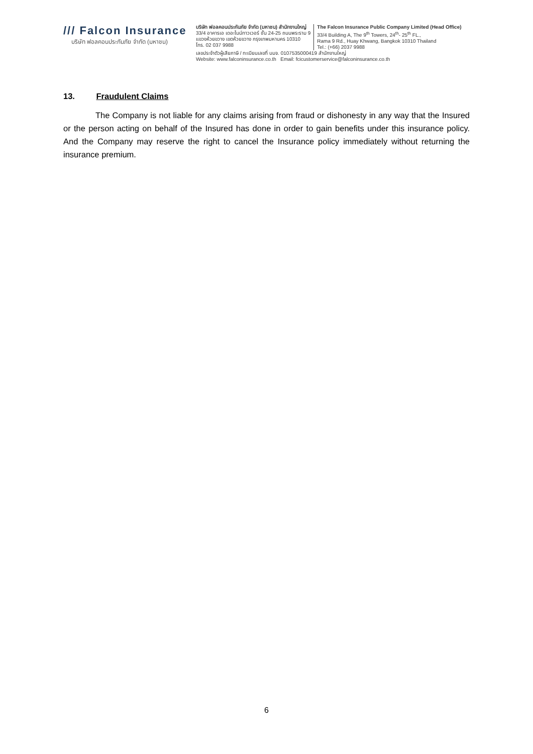/// Falcon Insurance
บริษัท ฟอลคอนประกันภัย จำกัด (มหาชน)
บริษัท ฟอลคอนประกันภัย จำกัด (มหาชน) สำนักงานใหญ่
33/4 อาคารเอ เดอะไนน์ทาวเวอร์ ชั้น 24-25 ถนนพระราม 9
แขวงห้วยขวาง เขตห้วยขวาง กรุงเทพมหานคร 10310
โทร. 02 037 9988
The Falcon Insurance Public Company Limited (Head Office)
33/4 Building A, The 9<sup>th</sup> Towers, 24<sup>th</sup>- 25<sup>th</sup> FL.,
Rama 9 Rd., Huay Khwang, Bangkok 10310 Thailand
Tel.: (+66) 2037 9988
เลขประจำตัวผู้เสียภาษี / ทะเบียนเลขที่ บมจ. 0107535000419 สำนักงานใหญ่
Website: www.falconinsurance.co.th Email: fcicustomerservice@falconinsurance.co.th
13. Fraudulent Claims
The Company is not liable for any claims arising from fraud or dishonesty in any way that the Insured or the person acting on behalf of the Insured has done in order to gain benefits under this insurance policy. And the Company may reserve the right to cancel the Insurance policy immediately without returning the insurance premium.
6